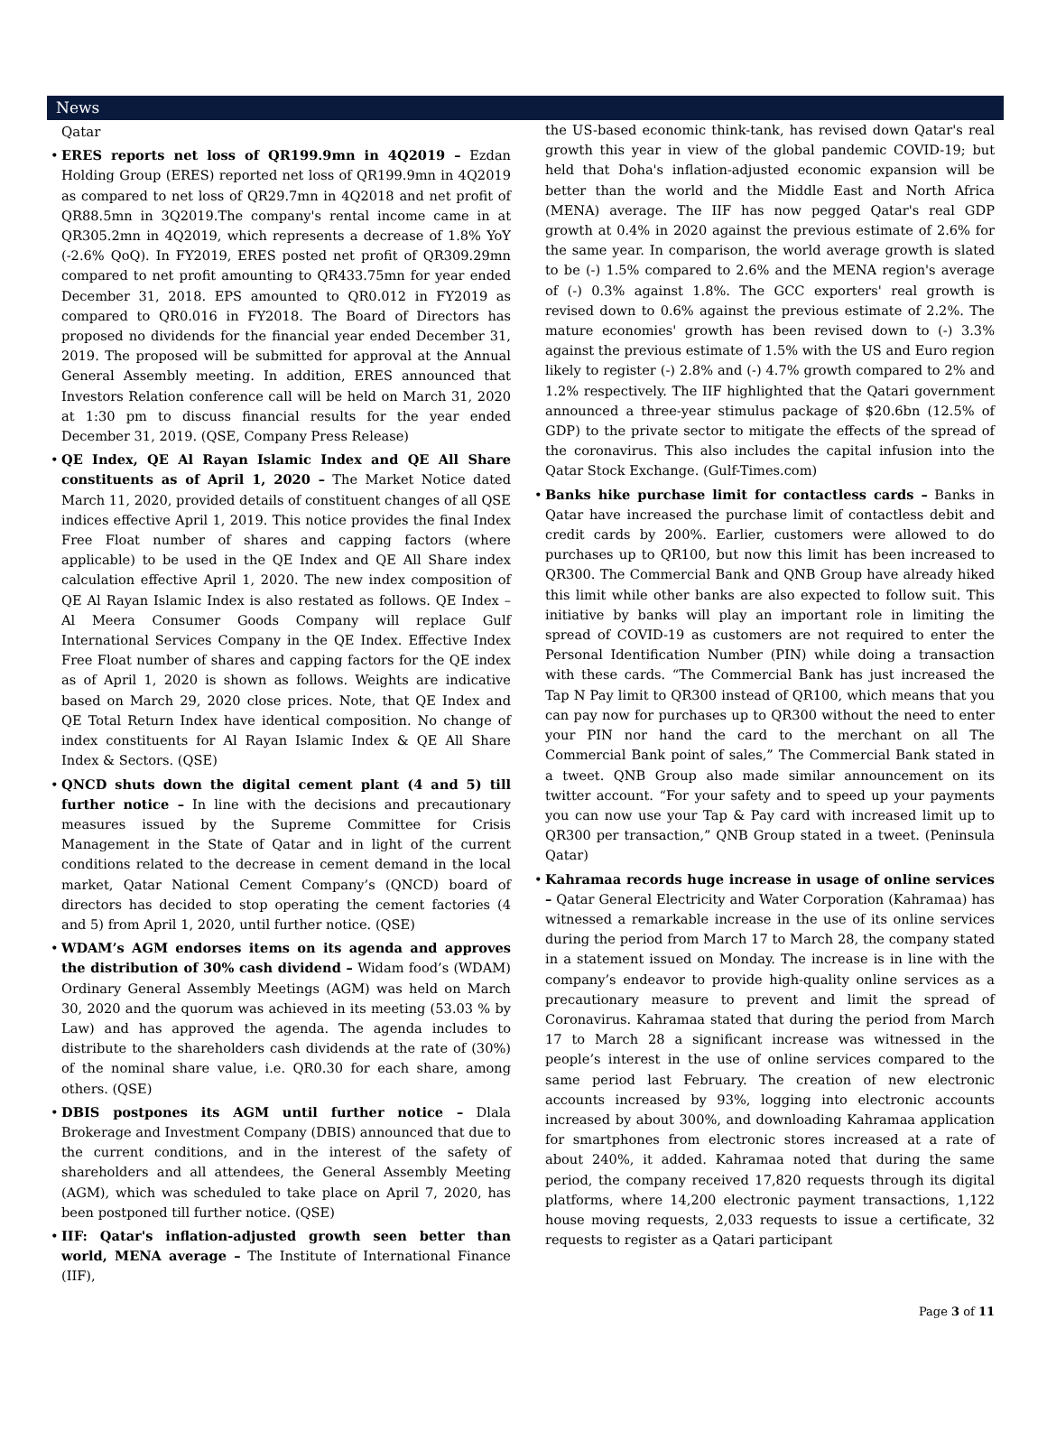News
Qatar
ERES reports net loss of QR199.9mn in 4Q2019 – Ezdan Holding Group (ERES) reported net loss of QR199.9mn in 4Q2019 as compared to net loss of QR29.7mn in 4Q2018 and net profit of QR88.5mn in 3Q2019.The company's rental income came in at QR305.2mn in 4Q2019, which represents a decrease of 1.8% YoY (-2.6% QoQ). In FY2019, ERES posted net profit of QR309.29mn compared to net profit amounting to QR433.75mn for year ended December 31, 2018. EPS amounted to QR0.012 in FY2019 as compared to QR0.016 in FY2018. The Board of Directors has proposed no dividends for the financial year ended December 31, 2019. The proposed will be submitted for approval at the Annual General Assembly meeting. In addition, ERES announced that Investors Relation conference call will be held on March 31, 2020 at 1:30 pm to discuss financial results for the year ended December 31, 2019. (QSE, Company Press Release)
QE Index, QE Al Rayan Islamic Index and QE All Share constituents as of April 1, 2020 – The Market Notice dated March 11, 2020, provided details of constituent changes of all QSE indices effective April 1, 2019. This notice provides the final Index Free Float number of shares and capping factors (where applicable) to be used in the QE Index and QE All Share index calculation effective April 1, 2020. The new index composition of QE Al Rayan Islamic Index is also restated as follows. QE Index – Al Meera Consumer Goods Company will replace Gulf International Services Company in the QE Index. Effective Index Free Float number of shares and capping factors for the QE index as of April 1, 2020 is shown as follows. Weights are indicative based on March 29, 2020 close prices. Note, that QE Index and QE Total Return Index have identical composition. No change of index constituents for Al Rayan Islamic Index & QE All Share Index & Sectors. (QSE)
QNCD shuts down the digital cement plant (4 and 5) till further notice – In line with the decisions and precautionary measures issued by the Supreme Committee for Crisis Management in the State of Qatar and in light of the current conditions related to the decrease in cement demand in the local market, Qatar National Cement Company’s (QNCD) board of directors has decided to stop operating the cement factories (4 and 5) from April 1, 2020, until further notice. (QSE)
WDAM’s AGM endorses items on its agenda and approves the distribution of 30% cash dividend – Widam food’s (WDAM) Ordinary General Assembly Meetings (AGM) was held on March 30, 2020 and the quorum was achieved in its meeting (53.03 % by Law) and has approved the agenda. The agenda includes to distribute to the shareholders cash dividends at the rate of (30%) of the nominal share value, i.e. QR0.30 for each share, among others. (QSE)
DBIS postpones its AGM until further notice – Dlala Brokerage and Investment Company (DBIS) announced that due to the current conditions, and in the interest of the safety of shareholders and all attendees, the General Assembly Meeting (AGM), which was scheduled to take place on April 7, 2020, has been postponed till further notice. (QSE)
IIF: Qatar's inflation-adjusted growth seen better than world, MENA average – The Institute of International Finance (IIF),
the US-based economic think-tank, has revised down Qatar's real growth this year in view of the global pandemic COVID-19; but held that Doha's inflation-adjusted economic expansion will be better than the world and the Middle East and North Africa (MENA) average. The IIF has now pegged Qatar's real GDP growth at 0.4% in 2020 against the previous estimate of 2.6% for the same year. In comparison, the world average growth is slated to be (-) 1.5% compared to 2.6% and the MENA region's average of (-) 0.3% against 1.8%. The GCC exporters' real growth is revised down to 0.6% against the previous estimate of 2.2%. The mature economies' growth has been revised down to (-) 3.3% against the previous estimate of 1.5% with the US and Euro region likely to register (-) 2.8% and (-) 4.7% growth compared to 2% and 1.2% respectively. The IIF highlighted that the Qatari government announced a three-year stimulus package of $20.6bn (12.5% of GDP) to the private sector to mitigate the effects of the spread of the coronavirus. This also includes the capital infusion into the Qatar Stock Exchange. (Gulf-Times.com)
Banks hike purchase limit for contactless cards – Banks in Qatar have increased the purchase limit of contactless debit and credit cards by 200%. Earlier, customers were allowed to do purchases up to QR100, but now this limit has been increased to QR300. The Commercial Bank and QNB Group have already hiked this limit while other banks are also expected to follow suit. This initiative by banks will play an important role in limiting the spread of COVID-19 as customers are not required to enter the Personal Identification Number (PIN) while doing a transaction with these cards. “The Commercial Bank has just increased the Tap N Pay limit to QR300 instead of QR100, which means that you can pay now for purchases up to QR300 without the need to enter your PIN nor hand the card to the merchant on all The Commercial Bank point of sales,” The Commercial Bank stated in a tweet. QNB Group also made similar announcement on its twitter account. “For your safety and to speed up your payments you can now use your Tap & Pay card with increased limit up to QR300 per transaction,” QNB Group stated in a tweet. (Peninsula Qatar)
Kahramaa records huge increase in usage of online services – Qatar General Electricity and Water Corporation (Kahramaa) has witnessed a remarkable increase in the use of its online services during the period from March 17 to March 28, the company stated in a statement issued on Monday. The increase is in line with the company’s endeavor to provide high-quality online services as a precautionary measure to prevent and limit the spread of Coronavirus. Kahramaa stated that during the period from March 17 to March 28 a significant increase was witnessed in the people’s interest in the use of online services compared to the same period last February. The creation of new electronic accounts increased by 93%, logging into electronic accounts increased by about 300%, and downloading Kahramaa application for smartphones from electronic stores increased at a rate of about 240%, it added. Kahramaa noted that during the same period, the company received 17,820 requests through its digital platforms, where 14,200 electronic payment transactions, 1,122 house moving requests, 2,033 requests to issue a certificate, 32 requests to register as a Qatari participant
Page 3 of 11